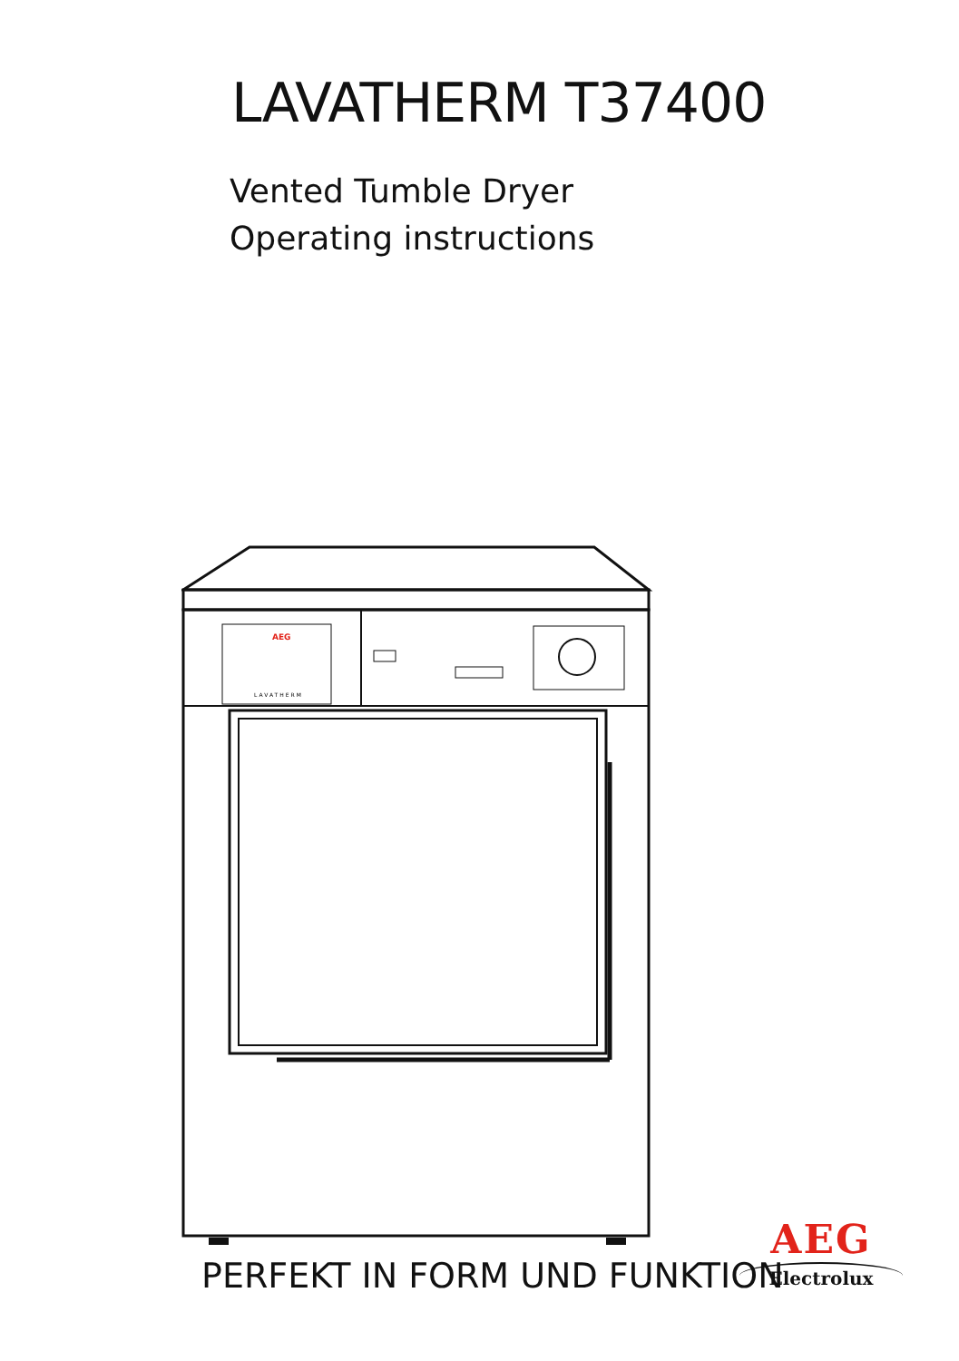LAVATHERM T37400
Vented Tumble Dryer
Operating instructions
AEG
LAVATHERM
PERFEKT IN FORM UND FUNKTION
AEG
Electrolux